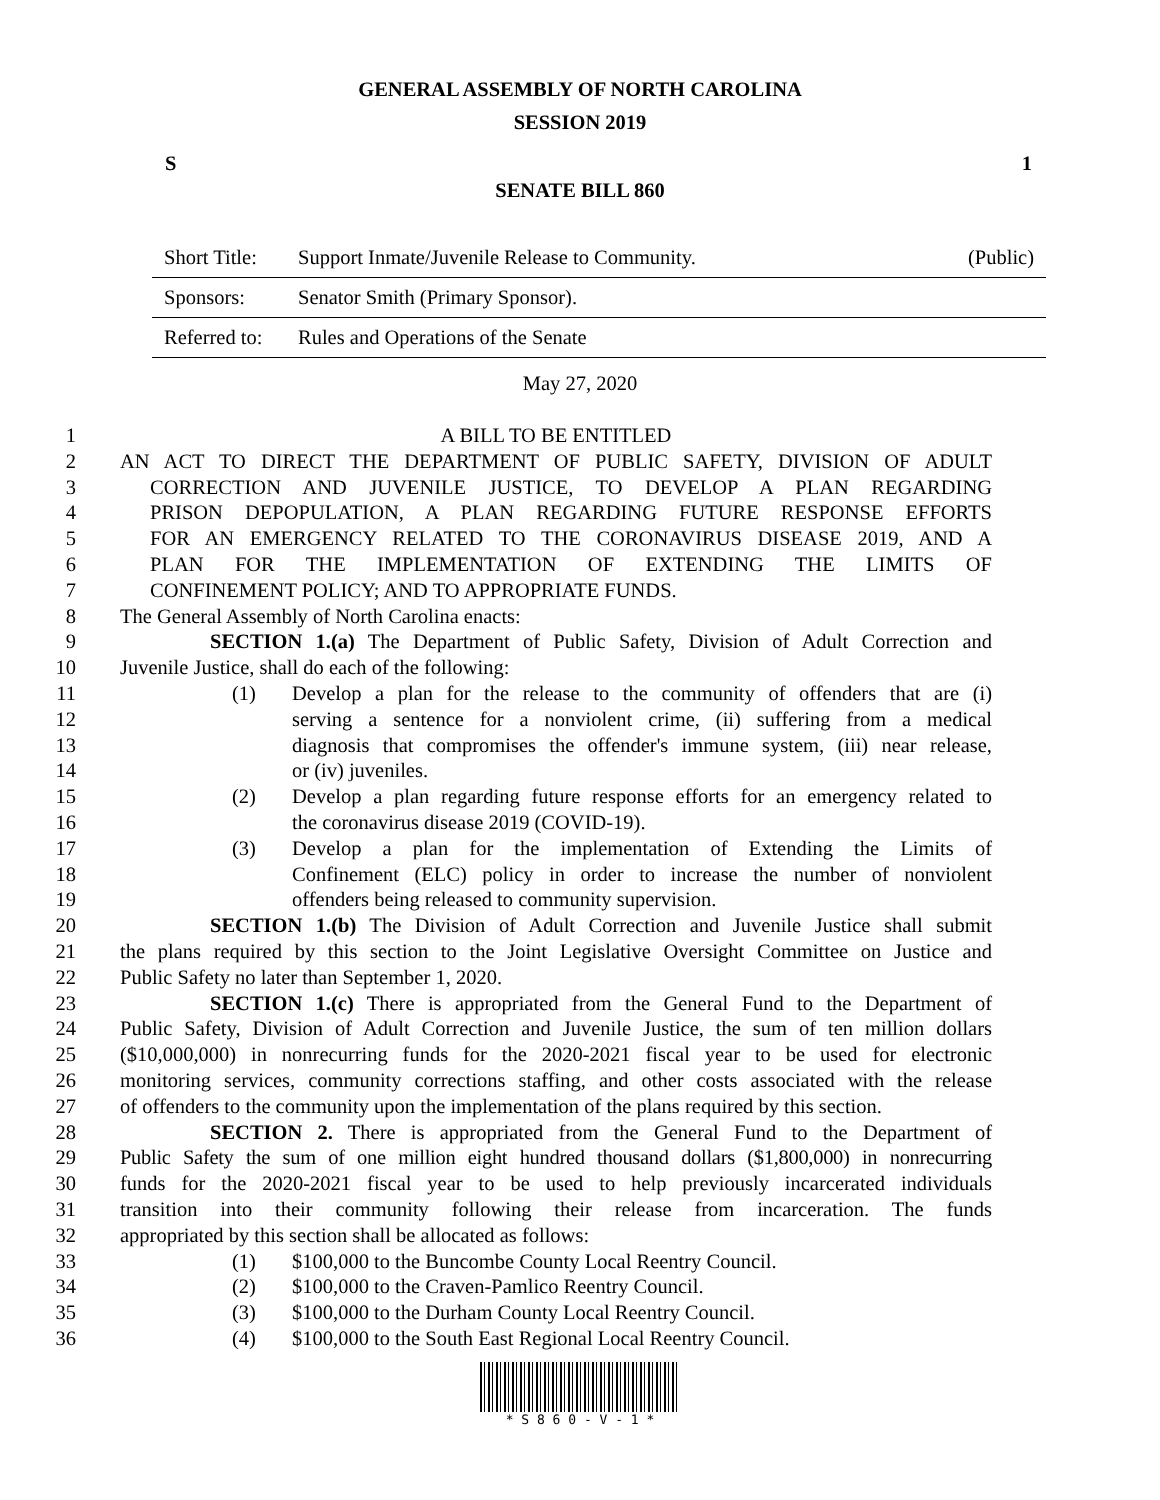GENERAL ASSEMBLY OF NORTH CAROLINA
SESSION 2019
S 1
SENATE BILL 860
| Short Title: | Support Inmate/Juvenile Release to Community. | (Public) |
| Sponsors: | Senator Smith (Primary Sponsor). | |
| Referred to: | Rules and Operations of the Senate | |
May 27, 2020
1 A BILL TO BE ENTITLED
2 AN ACT TO DIRECT THE DEPARTMENT OF PUBLIC SAFETY, DIVISION OF ADULT
3 CORRECTION AND JUVENILE JUSTICE, TO DEVELOP A PLAN REGARDING
4 PRISON DEPOPULATION, A PLAN REGARDING FUTURE RESPONSE EFFORTS
5 FOR AN EMERGENCY RELATED TO THE CORONAVIRUS DISEASE 2019, AND A
6 PLAN FOR THE IMPLEMENTATION OF EXTENDING THE LIMITS OF
7 CONFINEMENT POLICY; AND TO APPROPRIATE FUNDS.
8 The General Assembly of North Carolina enacts:
9 SECTION 1.(a) The Department of Public Safety, Division of Adult Correction and
10 Juvenile Justice, shall do each of the following:
11 (1) Develop a plan for the release to the community of offenders that are (i)
12 serving a sentence for a nonviolent crime, (ii) suffering from a medical
13 diagnosis that compromises the offender's immune system, (iii) near release,
14 or (iv) juveniles.
15 (2) Develop a plan regarding future response efforts for an emergency related to
16 the coronavirus disease 2019 (COVID-19).
17 (3) Develop a plan for the implementation of Extending the Limits of
18 Confinement (ELC) policy in order to increase the number of nonviolent
19 offenders being released to community supervision.
20 SECTION 1.(b) The Division of Adult Correction and Juvenile Justice shall submit
21 the plans required by this section to the Joint Legislative Oversight Committee on Justice and
22 Public Safety no later than September 1, 2020.
23 SECTION 1.(c) There is appropriated from the General Fund to the Department of
24 Public Safety, Division of Adult Correction and Juvenile Justice, the sum of ten million dollars
25 ($10,000,000) in nonrecurring funds for the 2020-2021 fiscal year to be used for electronic
26 monitoring services, community corrections staffing, and other costs associated with the release
27 of offenders to the community upon the implementation of the plans required by this section.
28 SECTION 2. There is appropriated from the General Fund to the Department of
29 Public Safety the sum of one million eight hundred thousand dollars ($1,800,000) in nonrecurring
30 funds for the 2020-2021 fiscal year to be used to help previously incarcerated individuals
31 transition into their community following their release from incarceration. The funds
32 appropriated by this section shall be allocated as follows:
33 (1) $100,000 to the Buncombe County Local Reentry Council.
34 (2) $100,000 to the Craven-Pamlico Reentry Council.
35 (3) $100,000 to the Durham County Local Reentry Council.
36 (4) $100,000 to the South East Regional Local Reentry Council.
* S 8 6 0 - V - 1 *